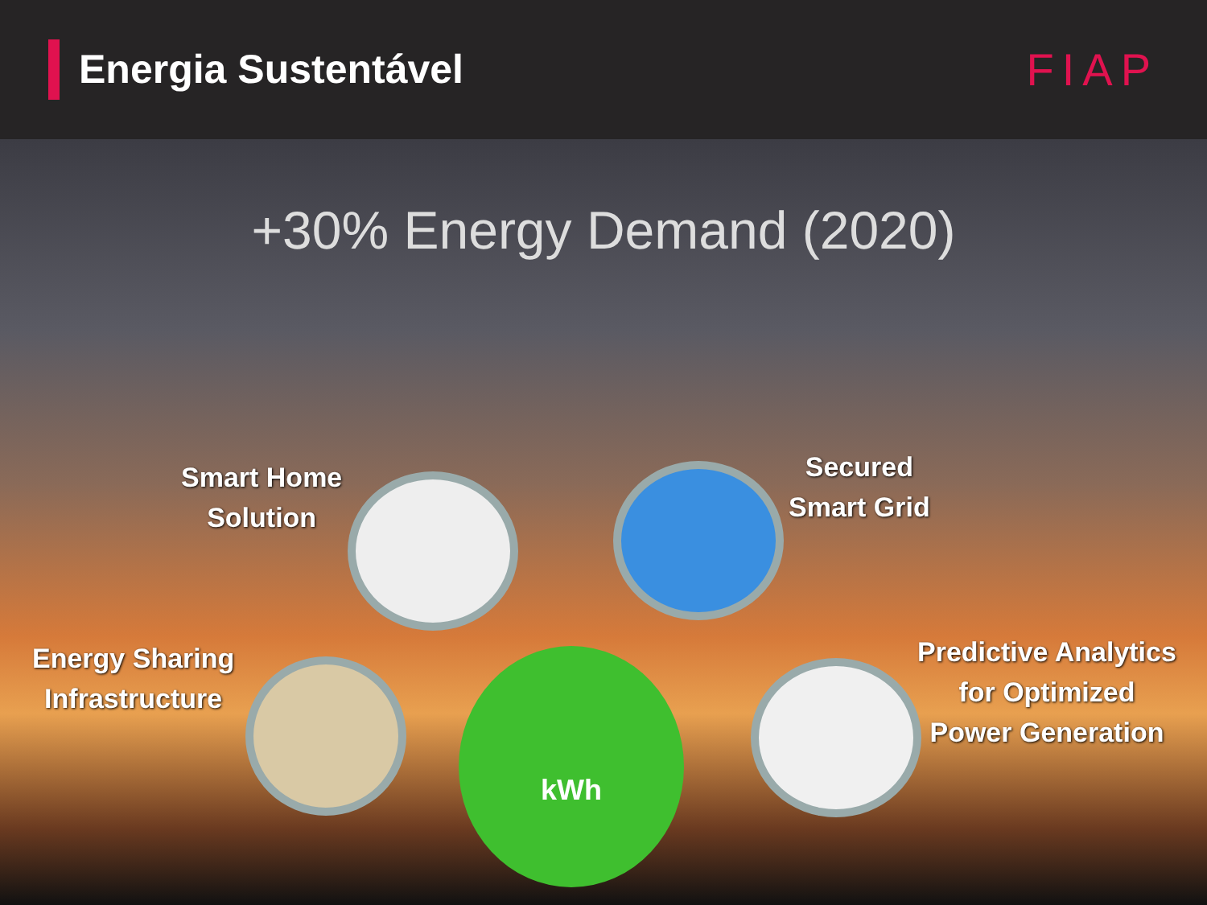Energia Sustentável
FIAP
+30% Energy Demand (2020)
Smart Home
Solution
Secured
Smart Grid
Energy Sharing
Infrastructure
Predictive Analytics
for Optimized
Power Generation
kWh